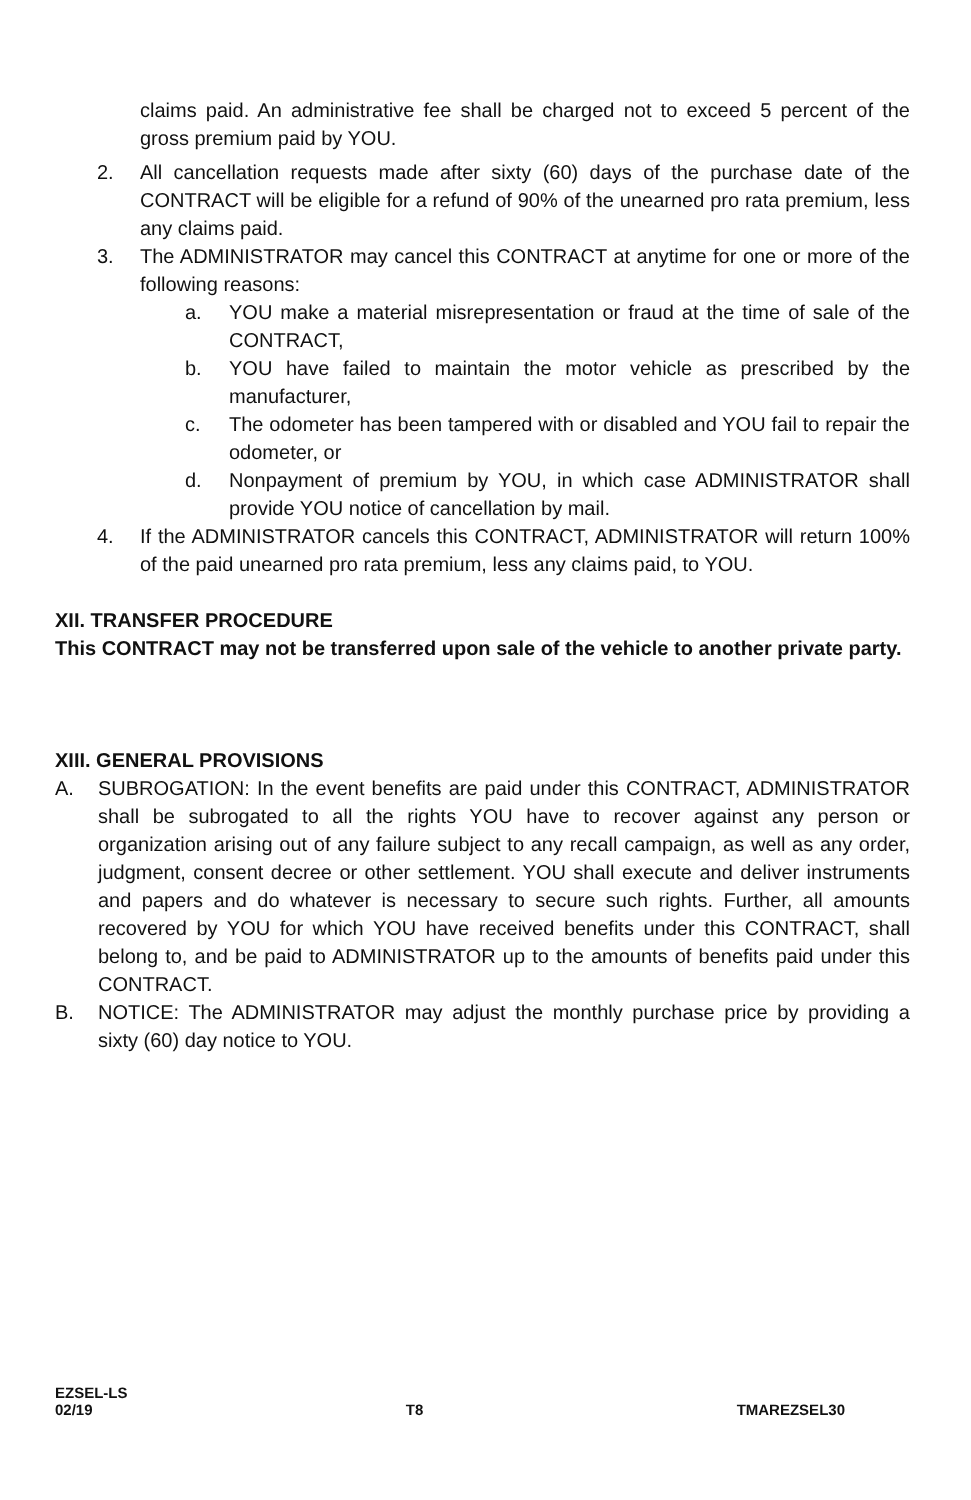claims paid. An administrative fee shall be charged not to exceed 5 percent of the gross premium paid by YOU.
2. All cancellation requests made after sixty (60) days of the purchase date of the CONTRACT will be eligible for a refund of 90% of the unearned pro rata premium, less any claims paid.
3. The ADMINISTRATOR may cancel this CONTRACT at anytime for one or more of the following reasons:
a. YOU make a material misrepresentation or fraud at the time of sale of the CONTRACT,
b. YOU have failed to maintain the motor vehicle as prescribed by the manufacturer,
c. The odometer has been tampered with or disabled and YOU fail to repair the odometer, or
d. Nonpayment of premium by YOU, in which case ADMINISTRATOR shall provide YOU notice of cancellation by mail.
4. If the ADMINISTRATOR cancels this CONTRACT, ADMINISTRATOR will return 100% of the paid unearned pro rata premium, less any claims paid, to YOU.
XII. TRANSFER PROCEDURE
This CONTRACT may not be transferred upon sale of the vehicle to another private party.
XIII. GENERAL PROVISIONS
A. SUBROGATION: In the event benefits are paid under this CONTRACT, ADMINISTRATOR shall be subrogated to all the rights YOU have to recover against any person or organization arising out of any failure subject to any recall campaign, as well as any order, judgment, consent decree or other settlement. YOU shall execute and deliver instruments and papers and do whatever is necessary to secure such rights. Further, all amounts recovered by YOU for which YOU have received benefits under this CONTRACT, shall belong to, and be paid to ADMINISTRATOR up to the amounts of benefits paid under this CONTRACT.
B. NOTICE: The ADMINISTRATOR may adjust the monthly purchase price by providing a sixty (60) day notice to YOU.
EZSEL-LS
02/19 T8 TMAREZSEL30